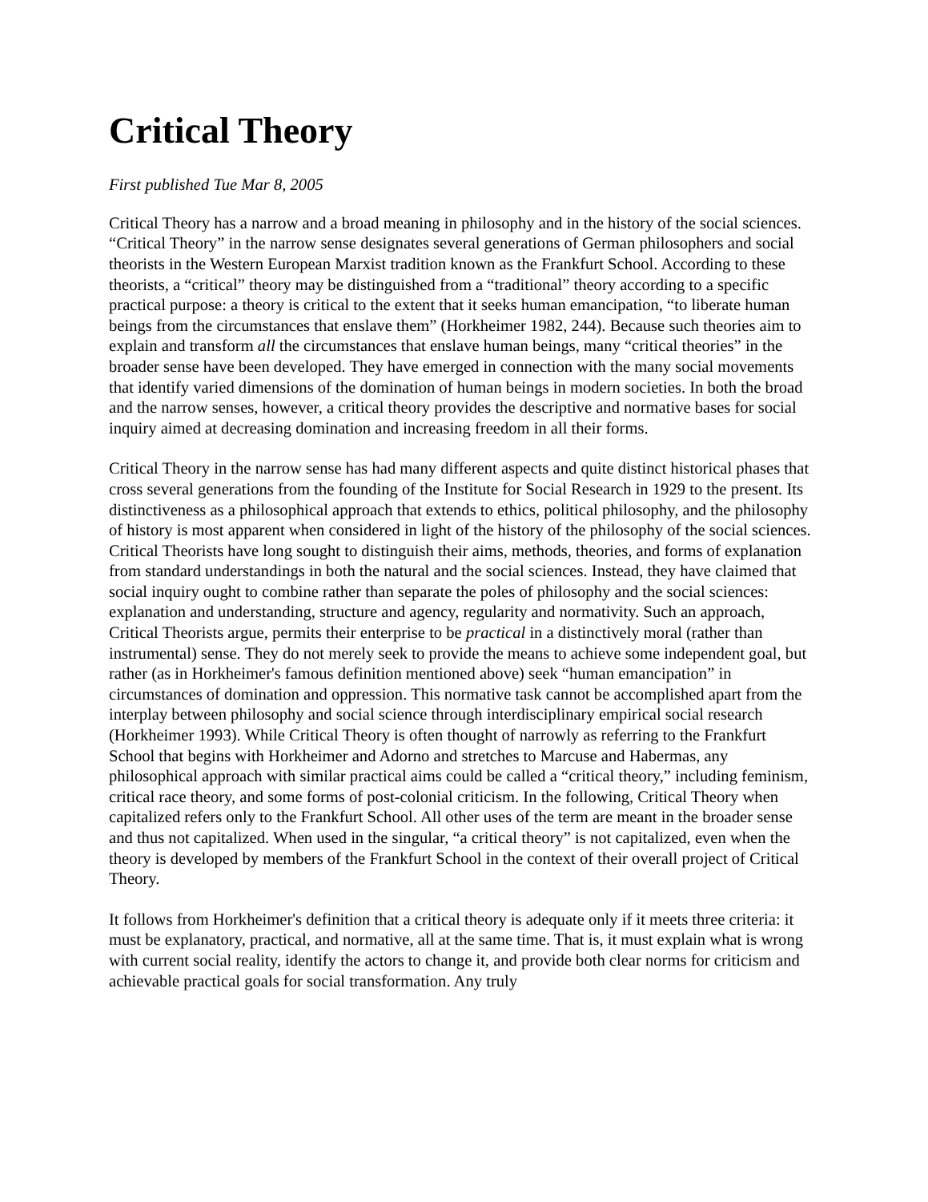Critical Theory
First published Tue Mar 8, 2005
Critical Theory has a narrow and a broad meaning in philosophy and in the history of the social sciences. “Critical Theory” in the narrow sense designates several generations of German philosophers and social theorists in the Western European Marxist tradition known as the Frankfurt School. According to these theorists, a “critical” theory may be distinguished from a “traditional” theory according to a specific practical purpose: a theory is critical to the extent that it seeks human emancipation, “to liberate human beings from the circumstances that enslave them” (Horkheimer 1982, 244). Because such theories aim to explain and transform all the circumstances that enslave human beings, many “critical theories” in the broader sense have been developed. They have emerged in connection with the many social movements that identify varied dimensions of the domination of human beings in modern societies. In both the broad and the narrow senses, however, a critical theory provides the descriptive and normative bases for social inquiry aimed at decreasing domination and increasing freedom in all their forms.
Critical Theory in the narrow sense has had many different aspects and quite distinct historical phases that cross several generations from the founding of the Institute for Social Research in 1929 to the present. Its distinctiveness as a philosophical approach that extends to ethics, political philosophy, and the philosophy of history is most apparent when considered in light of the history of the philosophy of the social sciences. Critical Theorists have long sought to distinguish their aims, methods, theories, and forms of explanation from standard understandings in both the natural and the social sciences. Instead, they have claimed that social inquiry ought to combine rather than separate the poles of philosophy and the social sciences: explanation and understanding, structure and agency, regularity and normativity. Such an approach, Critical Theorists argue, permits their enterprise to be practical in a distinctively moral (rather than instrumental) sense. They do not merely seek to provide the means to achieve some independent goal, but rather (as in Horkheimer's famous definition mentioned above) seek “human emancipation” in circumstances of domination and oppression. This normative task cannot be accomplished apart from the interplay between philosophy and social science through interdisciplinary empirical social research (Horkheimer 1993). While Critical Theory is often thought of narrowly as referring to the Frankfurt School that begins with Horkheimer and Adorno and stretches to Marcuse and Habermas, any philosophical approach with similar practical aims could be called a “critical theory,” including feminism, critical race theory, and some forms of post-colonial criticism. In the following, Critical Theory when capitalized refers only to the Frankfurt School. All other uses of the term are meant in the broader sense and thus not capitalized. When used in the singular, “a critical theory” is not capitalized, even when the theory is developed by members of the Frankfurt School in the context of their overall project of Critical Theory.
It follows from Horkheimer's definition that a critical theory is adequate only if it meets three criteria: it must be explanatory, practical, and normative, all at the same time. That is, it must explain what is wrong with current social reality, identify the actors to change it, and provide both clear norms for criticism and achievable practical goals for social transformation. Any truly